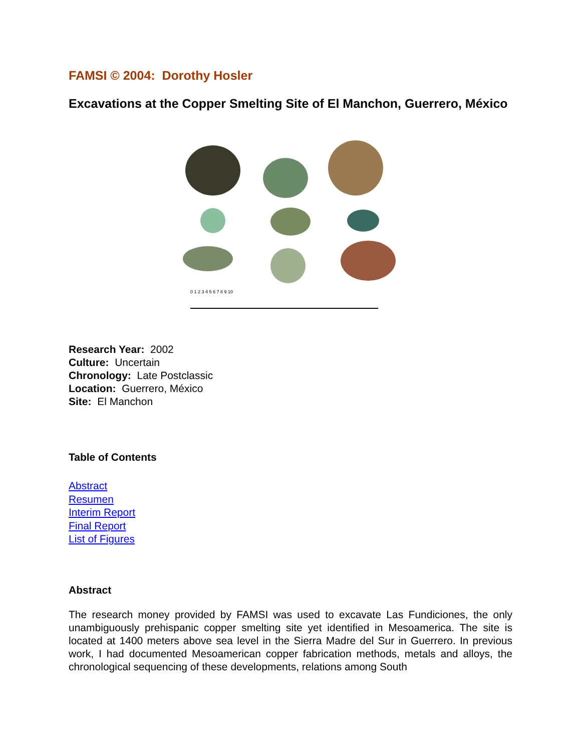FAMSI © 2004: Dorothy Hosler
Excavations at the Copper Smelting Site of El Manchon, Guerrero, México
0 1 2 3 4 5 6 7 8 9 10
Research Year: 2002
Culture: Uncertain
Chronology: Late Postclassic
Location: Guerrero, México
Site: El Manchon
Table of Contents
Abstract
Resumen
Interim Report
Final Report
List of Figures
Abstract
The research money provided by FAMSI was used to excavate Las Fundiciones, the only unambiguously prehispanic copper smelting site yet identified in Mesoamerica. The site is located at 1400 meters above sea level in the Sierra Madre del Sur in Guerrero. In previous work, I had documented Mesoamerican copper fabrication methods, metals and alloys, the chronological sequencing of these developments, relations among South